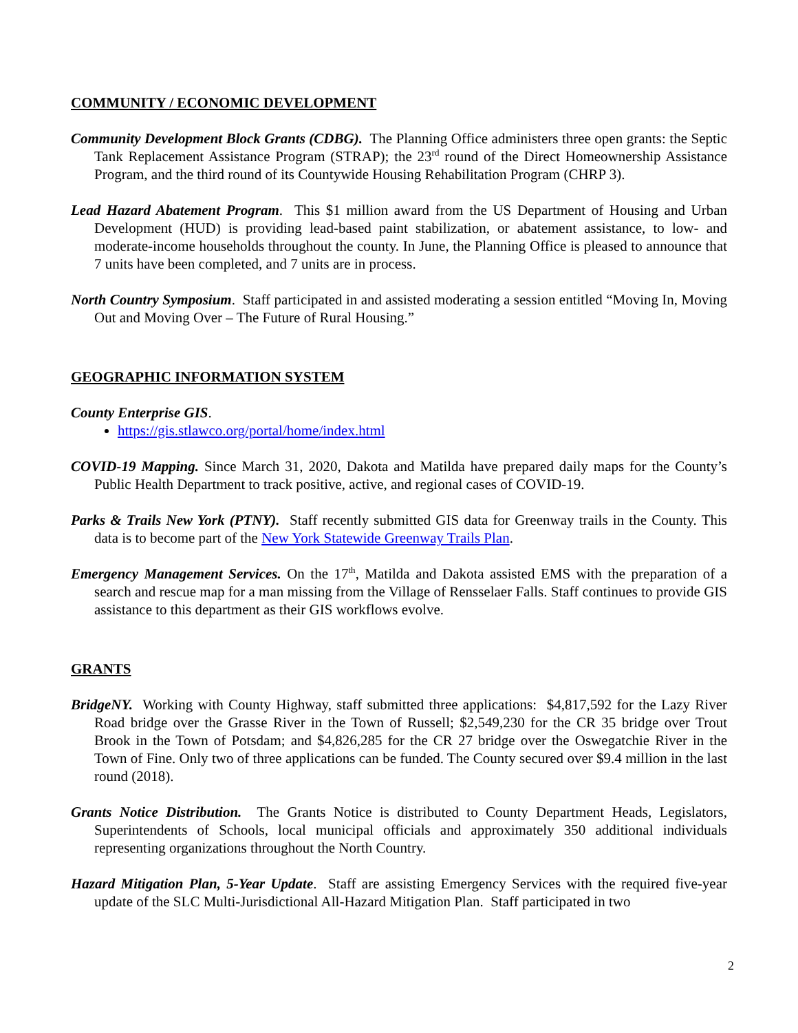COMMUNITY / ECONOMIC DEVELOPMENT
Community Development Block Grants (CDBG). The Planning Office administers three open grants: the Septic Tank Replacement Assistance Program (STRAP); the 23<sup>rd</sup> round of the Direct Homeownership Assistance Program, and the third round of its Countywide Housing Rehabilitation Program (CHRP 3).
Lead Hazard Abatement Program. This $1 million award from the US Department of Housing and Urban Development (HUD) is providing lead-based paint stabilization, or abatement assistance, to low- and moderate-income households throughout the county. In June, the Planning Office is pleased to announce that 7 units have been completed, and 7 units are in process.
North Country Symposium. Staff participated in and assisted moderating a session entitled “Moving In, Moving Out and Moving Over – The Future of Rural Housing.”
GEOGRAPHIC INFORMATION SYSTEM
County Enterprise GIS.
https://gis.stlawco.org/portal/home/index.html
COVID-19 Mapping. Since March 31, 2020, Dakota and Matilda have prepared daily maps for the County’s Public Health Department to track positive, active, and regional cases of COVID-19.
Parks & Trails New York (PTNY). Staff recently submitted GIS data for Greenway trails in the County. This data is to become part of the New York Statewide Greenway Trails Plan.
Emergency Management Services. On the 17<sup>th</sup>, Matilda and Dakota assisted EMS with the preparation of a search and rescue map for a man missing from the Village of Rensselaer Falls. Staff continues to provide GIS assistance to this department as their GIS workflows evolve.
GRANTS
BridgeNY. Working with County Highway, staff submitted three applications: $4,817,592 for the Lazy River Road bridge over the Grasse River in the Town of Russell; $2,549,230 for the CR 35 bridge over Trout Brook in the Town of Potsdam; and $4,826,285 for the CR 27 bridge over the Oswegatchie River in the Town of Fine. Only two of three applications can be funded. The County secured over $9.4 million in the last round (2018).
Grants Notice Distribution. The Grants Notice is distributed to County Department Heads, Legislators, Superintendents of Schools, local municipal officials and approximately 350 additional individuals representing organizations throughout the North Country.
Hazard Mitigation Plan, 5-Year Update. Staff are assisting Emergency Services with the required five-year update of the SLC Multi-Jurisdictional All-Hazard Mitigation Plan. Staff participated in two
2